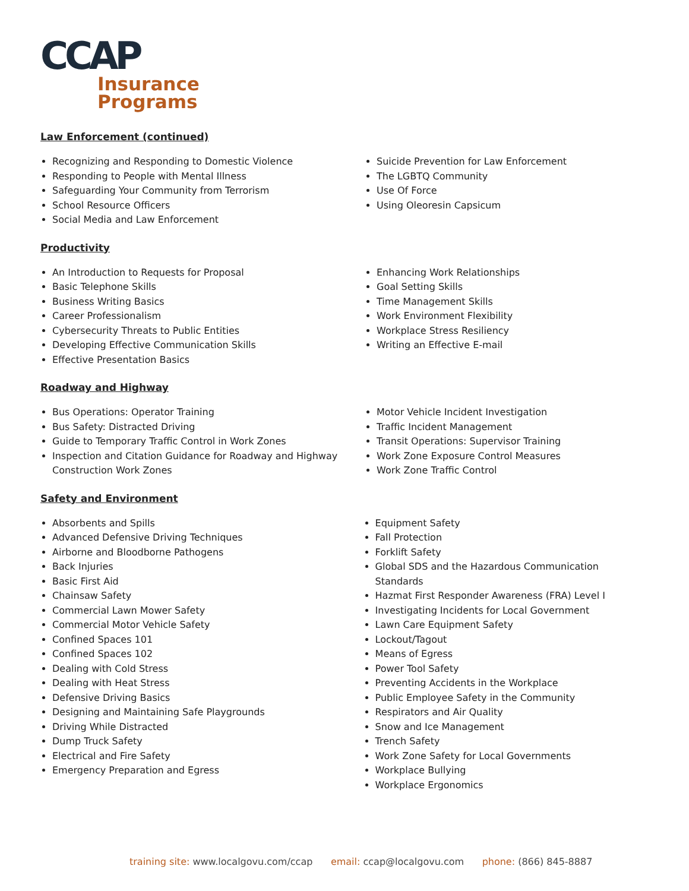CCAP
Insurance
Programs
Law Enforcement (continued)
Recognizing and Responding to Domestic Violence
Responding to People with Mental Illness
Safeguarding Your Community from Terrorism
School Resource Officers
Social Media and Law Enforcement
Suicide Prevention for Law Enforcement
The LGBTQ Community
Use Of Force
Using Oleoresin Capsicum
Productivity
An Introduction to Requests for Proposal
Basic Telephone Skills
Business Writing Basics
Career Professionalism
Cybersecurity Threats to Public Entities
Developing Effective Communication Skills
Effective Presentation Basics
Enhancing Work Relationships
Goal Setting Skills
Time Management Skills
Work Environment Flexibility
Workplace Stress Resiliency
Writing an Effective E-mail
Roadway and Highway
Bus Operations: Operator Training
Bus Safety: Distracted Driving
Guide to Temporary Traffic Control in Work Zones
Inspection and Citation Guidance for Roadway and Highway Construction Work Zones
Motor Vehicle Incident Investigation
Traffic Incident Management
Transit Operations: Supervisor Training
Work Zone Exposure Control Measures
Work Zone Traffic Control
Safety and Environment
Absorbents and Spills
Advanced Defensive Driving Techniques
Airborne and Bloodborne Pathogens
Back Injuries
Basic First Aid
Chainsaw Safety
Commercial Lawn Mower Safety
Commercial Motor Vehicle Safety
Confined Spaces 101
Confined Spaces 102
Dealing with Cold Stress
Dealing with Heat Stress
Defensive Driving Basics
Designing and Maintaining Safe Playgrounds
Driving While Distracted
Dump Truck Safety
Electrical and Fire Safety
Emergency Preparation and Egress
Equipment Safety
Fall Protection
Forklift Safety
Global SDS and the Hazardous Communication Standards
Hazmat First Responder Awareness (FRA) Level I
Investigating Incidents for Local Government
Lawn Care Equipment Safety
Lockout/Tagout
Means of Egress
Power Tool Safety
Preventing Accidents in the Workplace
Public Employee Safety in the Community
Respirators and Air Quality
Snow and Ice Management
Trench Safety
Work Zone Safety for Local Governments
Workplace Bullying
Workplace Ergonomics
training site: www.localgovu.com/ccap email: ccap@localgovu.com phone: (866) 845-8887